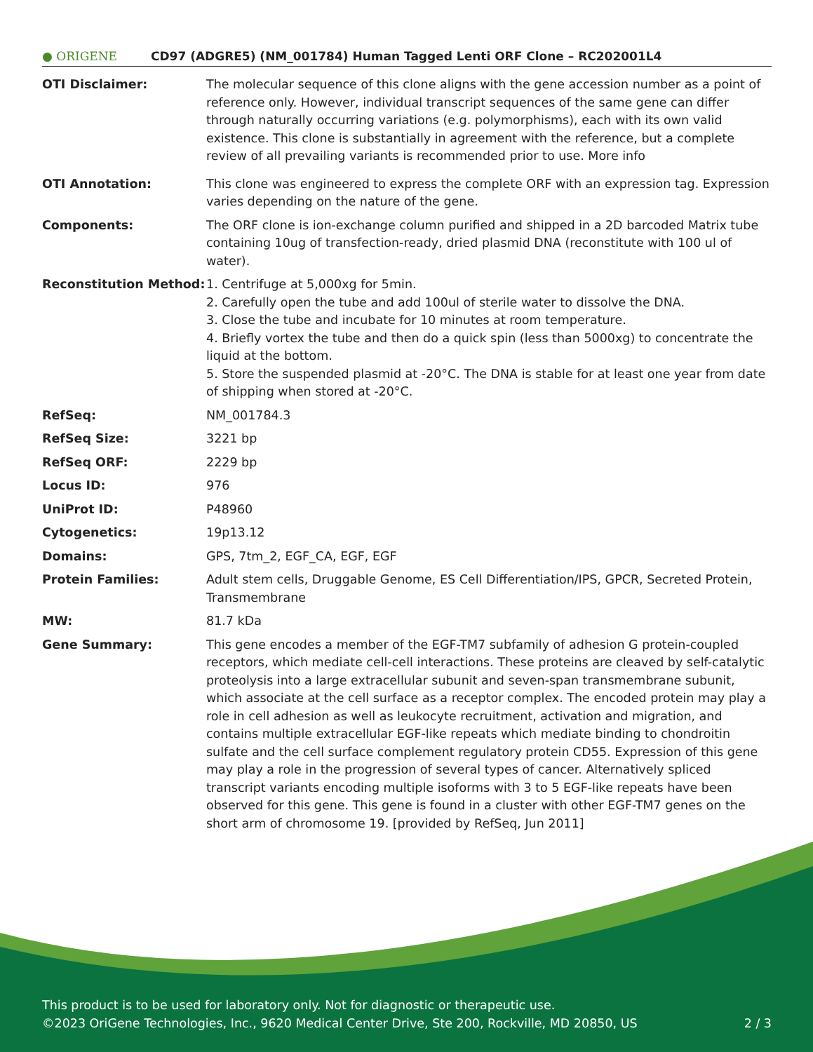● ORIGENE
CD97 (ADGRE5) (NM_001784) Human Tagged Lenti ORF Clone – RC202001L4
| OTI Disclaimer: | The molecular sequence of this clone aligns with the gene accession number as a point of reference only. However, individual transcript sequences of the same gene can differ through naturally occurring variations (e.g. polymorphisms), each with its own valid existence. This clone is substantially in agreement with the reference, but a complete review of all prevailing variants is recommended prior to use. More info |
| OTI Annotation: | This clone was engineered to express the complete ORF with an expression tag. Expression varies depending on the nature of the gene. |
| Components: | The ORF clone is ion-exchange column purified and shipped in a 2D barcoded Matrix tube containing 10ug of transfection-ready, dried plasmid DNA (reconstitute with 100 ul of water). |
| Reconstitution Method: | 1. Centrifuge at 5,000xg for 5min. 2. Carefully open the tube and add 100ul of sterile water to dissolve the DNA. 3. Close the tube and incubate for 10 minutes at room temperature. 4. Briefly vortex the tube and then do a quick spin (less than 5000xg) to concentrate the liquid at the bottom. 5. Store the suspended plasmid at -20°C. The DNA is stable for at least one year from date of shipping when stored at -20°C. |
| RefSeq: | NM_001784.3 |
| RefSeq Size: | 3221 bp |
| RefSeq ORF: | 2229 bp |
| Locus ID: | 976 |
| UniProt ID: | P48960 |
| Cytogenetics: | 19p13.12 |
| Domains: | GPS, 7tm_2, EGF_CA, EGF, EGF |
| Protein Families: | Adult stem cells, Druggable Genome, ES Cell Differentiation/IPS, GPCR, Secreted Protein, Transmembrane |
| MW: | 81.7 kDa |
| Gene Summary: | This gene encodes a member of the EGF-TM7 subfamily of adhesion G protein-coupled receptors, which mediate cell-cell interactions. These proteins are cleaved by self-catalytic proteolysis into a large extracellular subunit and seven-span transmembrane subunit, which associate at the cell surface as a receptor complex. The encoded protein may play a role in cell adhesion as well as leukocyte recruitment, activation and migration, and contains multiple extracellular EGF-like repeats which mediate binding to chondroitin sulfate and the cell surface complement regulatory protein CD55. Expression of this gene may play a role in the progression of several types of cancer. Alternatively spliced transcript variants encoding multiple isoforms with 3 to 5 EGF-like repeats have been observed for this gene. This gene is found in a cluster with other EGF-TM7 genes on the short arm of chromosome 19. [provided by RefSeq, Jun 2011] |
This product is to be used for laboratory only. Not for diagnostic or therapeutic use.
©2023 OriGene Technologies, Inc., 9620 Medical Center Drive, Ste 200, Rockville, MD 20850, US 2 / 3